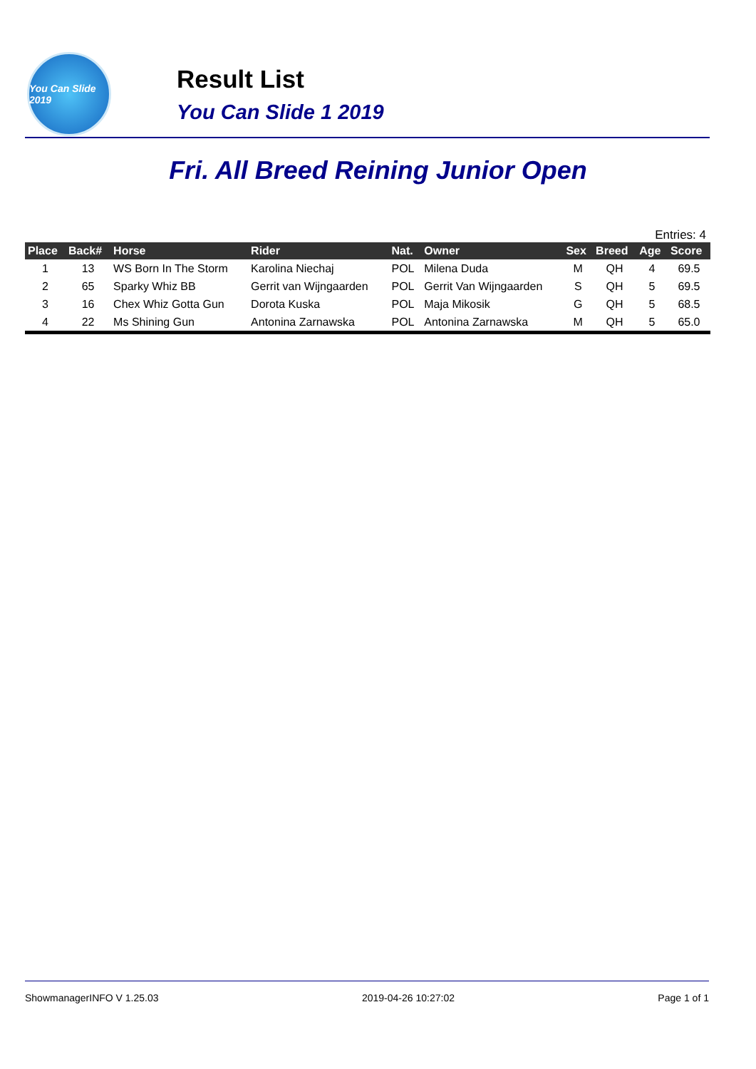You Can Slide 2019
Result List
You Can Slide 1 2019
Fri. All Breed Reining Junior Open
Entries: 4
| Place | Back# | Horse | Rider | Nat. | Owner | Sex | Breed | Age | Score |
| --- | --- | --- | --- | --- | --- | --- | --- | --- | --- |
| 1 | 13 | WS Born In The Storm | Karolina Niechaj | POL | Milena Duda | M | QH | 4 | 69.5 |
| 2 | 65 | Sparky Whiz BB | Gerrit van Wijngaarden | POL | Gerrit Van Wijngaarden | S | QH | 5 | 69.5 |
| 3 | 16 | Chex Whiz Gotta Gun | Dorota Kuska | POL | Maja Mikosik | G | QH | 5 | 68.5 |
| 4 | 22 | Ms Shining Gun | Antonina Zarnawska | POL | Antonina Zarnawska | M | QH | 5 | 65.0 |
ShowmanagerINFO V 1.25.03 2019-04-26 10:27:02 Page 1 of 1